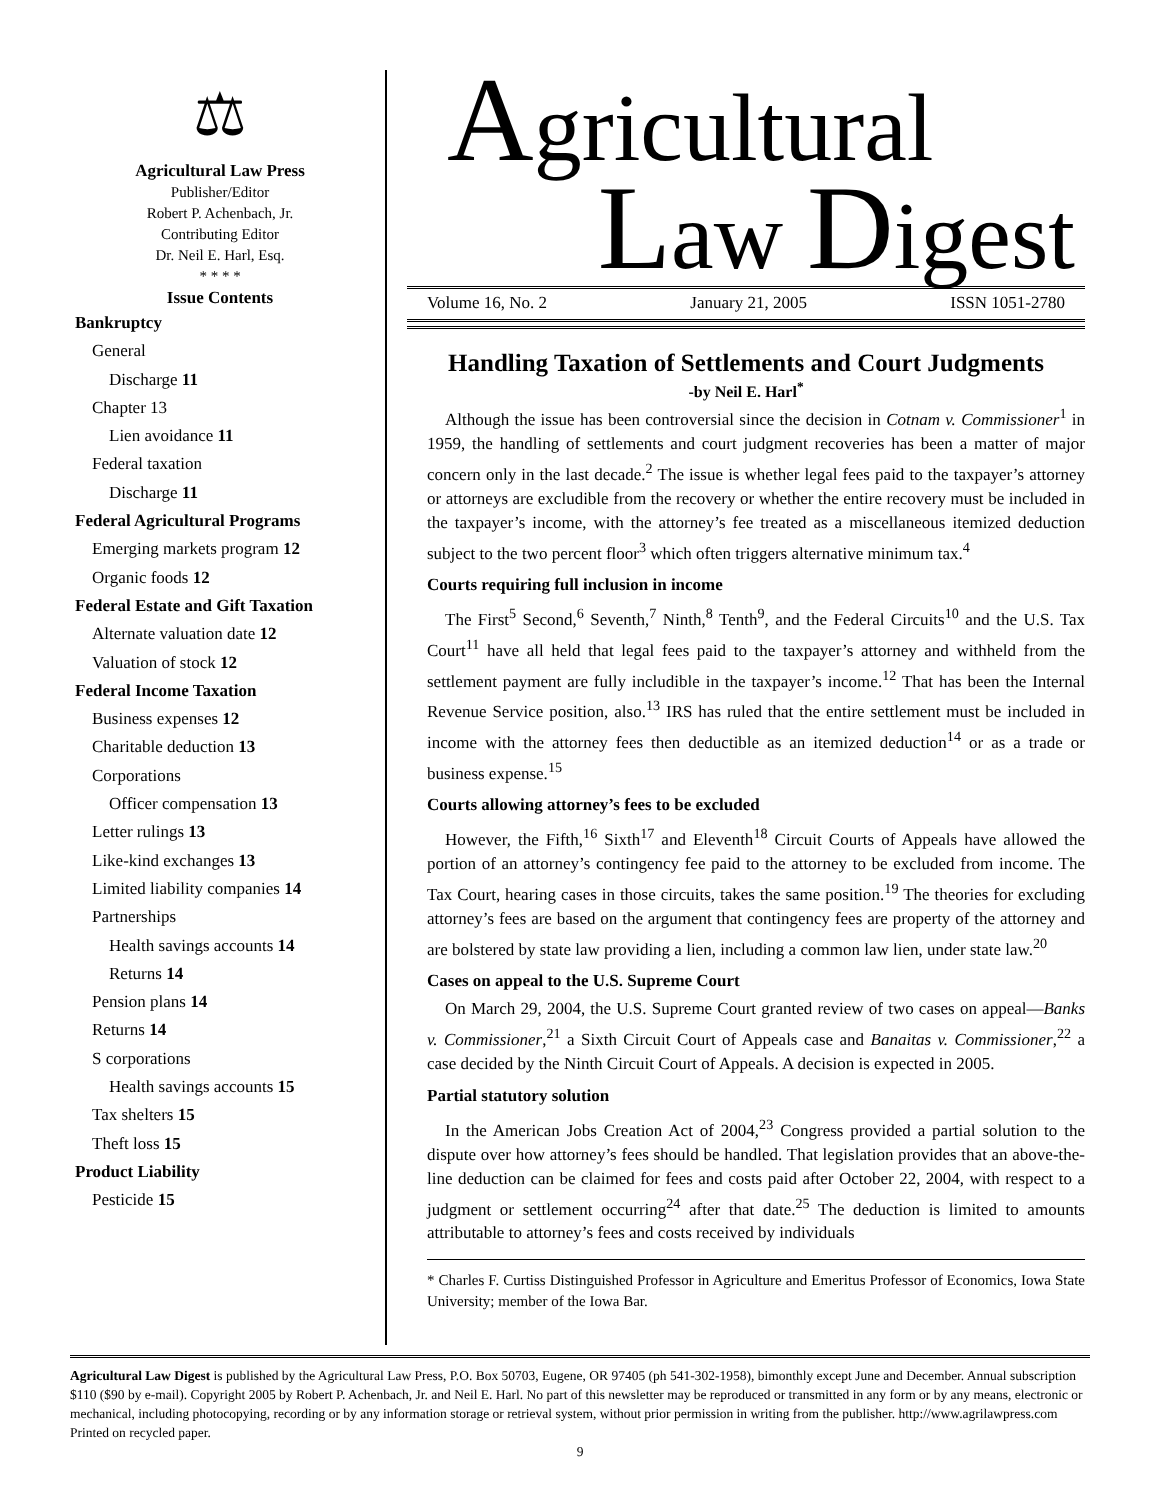⚖
Agricultural Law Press
Publisher/Editor
Robert P. Achenbach, Jr.
Contributing Editor
Dr. Neil E. Harl, Esq.
* * * *
Issue Contents
Bankruptcy
General
Discharge 11
Chapter 13
Lien avoidance 11
Federal taxation
Discharge 11
Federal Agricultural Programs
Emerging markets program 12
Organic foods 12
Federal Estate and Gift Taxation
Alternate valuation date 12
Valuation of stock 12
Federal Income Taxation
Business expenses 12
Charitable deduction 13
Corporations
Officer compensation 13
Letter rulings 13
Like-kind exchanges 13
Limited liability companies 14
Partnerships
Health savings accounts 14
Returns 14
Pension plans 14
Returns 14
S corporations
Health savings accounts 15
Tax shelters 15
Theft loss 15
Product Liability
Pesticide 15
Agricultural
Law Digest
Volume 16, No. 2 January 21, 2005 ISSN 1051-2780
Handling Taxation of Settlements and Court Judgments
-by Neil E. Harl<sup>*</sup>
Although the issue has been controversial since the decision in Cotnam v. Commissioner<sup>1</sup> in 1959, the handling of settlements and court judgment recoveries has been a matter of major concern only in the last decade.<sup>2</sup> The issue is whether legal fees paid to the taxpayer’s attorney or attorneys are excludible from the recovery or whether the entire recovery must be included in the taxpayer’s income, with the attorney’s fee treated as a miscellaneous itemized deduction subject to the two percent floor<sup>3</sup> which often triggers alternative minimum tax.<sup>4</sup>
Courts requiring full inclusion in income
The First<sup>5</sup> Second,<sup>6</sup> Seventh,<sup>7</sup> Ninth,<sup>8</sup> Tenth<sup>9</sup>, and the Federal Circuits<sup>10</sup> and the U.S. Tax Court<sup>11</sup> have all held that legal fees paid to the taxpayer’s attorney and withheld from the settlement payment are fully includible in the taxpayer’s income.<sup>12</sup> That has been the Internal Revenue Service position, also.<sup>13</sup> IRS has ruled that the entire settlement must be included in income with the attorney fees then deductible as an itemized deduction<sup>14</sup> or as a trade or business expense.<sup>15</sup>
Courts allowing attorney’s fees to be excluded
However, the Fifth,<sup>16</sup> Sixth<sup>17</sup> and Eleventh<sup>18</sup> Circuit Courts of Appeals have allowed the portion of an attorney’s contingency fee paid to the attorney to be excluded from income. The Tax Court, hearing cases in those circuits, takes the same position.<sup>19</sup> The theories for excluding attorney’s fees are based on the argument that contingency fees are property of the attorney and are bolstered by state law providing a lien, including a common law lien, under state law.<sup>20</sup>
Cases on appeal to the U.S. Supreme Court
On March 29, 2004, the U.S. Supreme Court granted review of two cases on appeal—Banks v. Commissioner,<sup>21</sup> a Sixth Circuit Court of Appeals case and Banaitas v. Commissioner,<sup>22</sup> a case decided by the Ninth Circuit Court of Appeals. A decision is expected in 2005.
Partial statutory solution
In the American Jobs Creation Act of 2004,<sup>23</sup> Congress provided a partial solution to the dispute over how attorney’s fees should be handled. That legislation provides that an above-the-line deduction can be claimed for fees and costs paid after October 22, 2004, with respect to a judgment or settlement occurring<sup>24</sup> after that date.<sup>25</sup> The deduction is limited to amounts attributable to attorney’s fees and costs received by individuals
* Charles F. Curtiss Distinguished Professor in Agriculture and Emeritus Professor of Economics, Iowa State University; member of the Iowa Bar.
Agricultural Law Digest is published by the Agricultural Law Press, P.O. Box 50703, Eugene, OR 97405 (ph 541-302-1958), bimonthly except June and December. Annual subscription $110 ($90 by e-mail). Copyright 2005 by Robert P. Achenbach, Jr. and Neil E. Harl. No part of this newsletter may be reproduced or transmitted in any form or by any means, electronic or mechanical, including photocopying, recording or by any information storage or retrieval system, without prior permission in writing from the publisher. http://www.agrilawpress.com Printed on recycled paper.
9